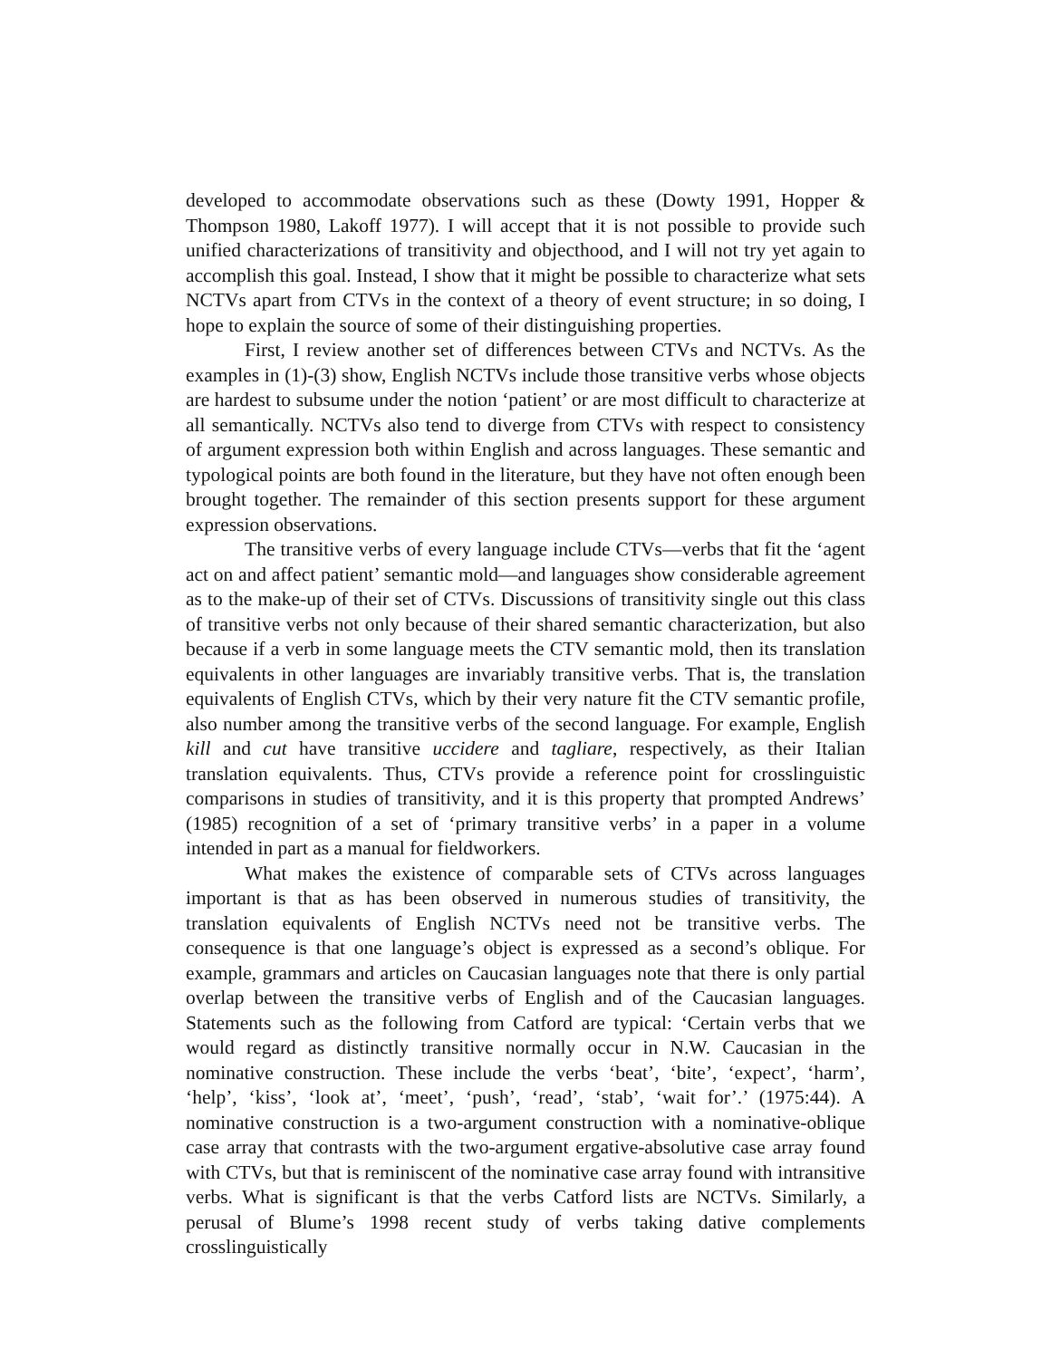developed to accommodate observations such as these (Dowty 1991, Hopper & Thompson 1980, Lakoff 1977). I will accept that it is not possible to provide such unified characterizations of transitivity and objecthood, and I will not try yet again to accomplish this goal. Instead, I show that it might be possible to characterize what sets NCTVs apart from CTVs in the context of a theory of event structure; in so doing, I hope to explain the source of some of their distinguishing properties.
First, I review another set of differences between CTVs and NCTVs. As the examples in (1)-(3) show, English NCTVs include those transitive verbs whose objects are hardest to subsume under the notion ‘patient’ or are most difficult to characterize at all semantically. NCTVs also tend to diverge from CTVs with respect to consistency of argument expression both within English and across languages. These semantic and typological points are both found in the literature, but they have not often enough been brought together. The remainder of this section presents support for these argument expression observations.
The transitive verbs of every language include CTVs—verbs that fit the ‘agent act on and affect patient’ semantic mold—and languages show considerable agreement as to the make-up of their set of CTVs. Discussions of transitivity single out this class of transitive verbs not only because of their shared semantic characterization, but also because if a verb in some language meets the CTV semantic mold, then its translation equivalents in other languages are invariably transitive verbs. That is, the translation equivalents of English CTVs, which by their very nature fit the CTV semantic profile, also number among the transitive verbs of the second language. For example, English kill and cut have transitive uccidere and tagliare, respectively, as their Italian translation equivalents. Thus, CTVs provide a reference point for crosslinguistic comparisons in studies of transitivity, and it is this property that prompted Andrews’ (1985) recognition of a set of ‘primary transitive verbs’ in a paper in a volume intended in part as a manual for fieldworkers.
What makes the existence of comparable sets of CTVs across languages important is that as has been observed in numerous studies of transitivity, the translation equivalents of English NCTVs need not be transitive verbs. The consequence is that one language’s object is expressed as a second’s oblique. For example, grammars and articles on Caucasian languages note that there is only partial overlap between the transitive verbs of English and of the Caucasian languages. Statements such as the following from Catford are typical: ‘Certain verbs that we would regard as distinctly transitive normally occur in N.W. Caucasian in the nominative construction. These include the verbs ‘beat’, ‘bite’, ‘expect’, ‘harm’, ‘help’, ‘kiss’, ‘look at’, ‘meet’, ‘push’, ‘read’, ‘stab’, ‘wait for’.’ (1975:44). A nominative construction is a two-argument construction with a nominative-oblique case array that contrasts with the two-argument ergative-absolutive case array found with CTVs, but that is reminiscent of the nominative case array found with intransitive verbs. What is significant is that the verbs Catford lists are NCTVs. Similarly, a perusal of Blume’s 1998 recent study of verbs taking dative complements crosslinguistically